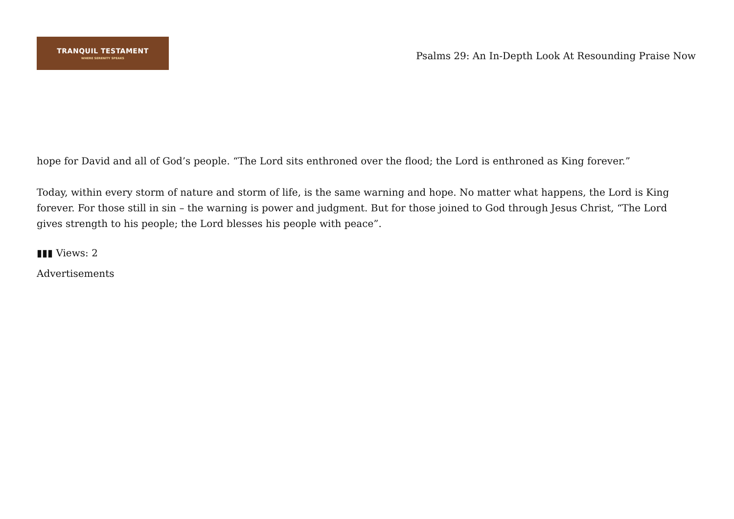TRANQUIL TESTAMENT
WHERE SERENITY SPEAKS
Psalms 29: An In-Depth Look At Resounding Praise Now
hope for David and all of God’s people. “The Lord sits enthroned over the flood; the Lord is enthroned as King forever.”
Today, within every storm of nature and storm of life, is the same warning and hope. No matter what happens, the Lord is King forever. For those still in sin – the warning is power and judgment. But for those joined to God through Jesus Christ, “The Lord gives strength to his people; the Lord blesses his people with peace”.
▮▮▮ Views: 2
Advertisements